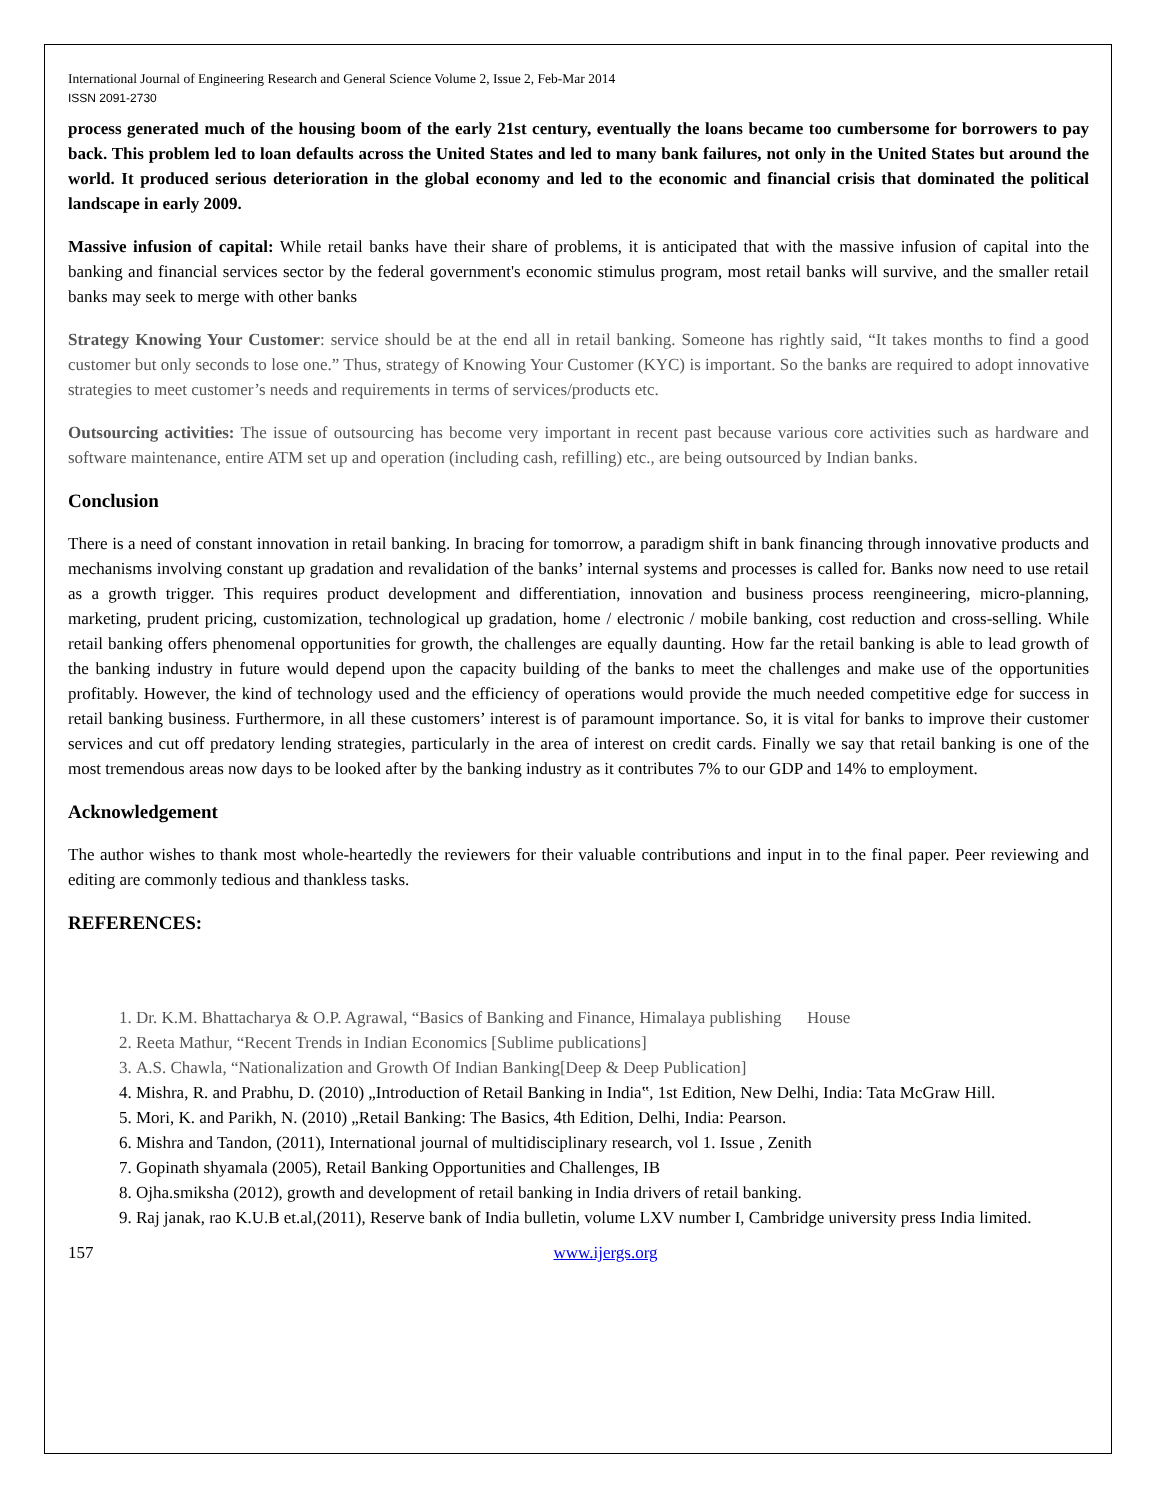International Journal of Engineering Research and General Science Volume 2, Issue 2, Feb-Mar 2014
ISSN 2091-2730
process generated much of the housing boom of the early 21st century, eventually the loans became too cumbersome for borrowers to pay back. This problem led to loan defaults across the United States and led to many bank failures, not only in the United States but around the world. It produced serious deterioration in the global economy and led to the economic and financial crisis that dominated the political landscape in early 2009.
Massive infusion of capital: While retail banks have their share of problems, it is anticipated that with the massive infusion of capital into the banking and financial services sector by the federal government's economic stimulus program, most retail banks will survive, and the smaller retail banks may seek to merge with other banks
Strategy Knowing Your Customer: service should be at the end all in retail banking. Someone has rightly said, “It takes months to find a good customer but only seconds to lose one.” Thus, strategy of Knowing Your Customer (KYC) is important. So the banks are required to adopt innovative strategies to meet customer’s needs and requirements in terms of services/products etc.
Outsourcing activities: The issue of outsourcing has become very important in recent past because various core activities such as hardware and software maintenance, entire ATM set up and operation (including cash, refilling) etc., are being outsourced by Indian banks.
Conclusion
There is a need of constant innovation in retail banking. In bracing for tomorrow, a paradigm shift in bank financing through innovative products and mechanisms involving constant up gradation and revalidation of the banks’ internal systems and processes is called for. Banks now need to use retail as a growth trigger. This requires product development and differentiation, innovation and business process reengineering, micro-planning, marketing, prudent pricing, customization, technological up gradation, home / electronic / mobile banking, cost reduction and cross-selling. While retail banking offers phenomenal opportunities for growth, the challenges are equally daunting. How far the retail banking is able to lead growth of the banking industry in future would depend upon the capacity building of the banks to meet the challenges and make use of the opportunities profitably. However, the kind of technology used and the efficiency of operations would provide the much needed competitive edge for success in retail banking business. Furthermore, in all these customers’ interest is of paramount importance. So, it is vital for banks to improve their customer services and cut off predatory lending strategies, particularly in the area of interest on credit cards. Finally we say that retail banking is one of the most tremendous areas now days to be looked after by the banking industry as it contributes 7% to our GDP and 14% to employment.
Acknowledgement
The author wishes to thank most whole-heartedly the reviewers for their valuable contributions and input in to the final paper. Peer reviewing and editing are commonly tedious and thankless tasks.
REFERENCES:
1. Dr. K.M. Bhattacharya & O.P. Agrawal, “Basics of Banking and Finance, Himalaya publishing House
2. Reeta Mathur, “Recent Trends in Indian Economics [Sublime publications]
3. A.S. Chawla, “Nationalization and Growth Of Indian Banking[Deep & Deep Publication]
4. Mishra, R. and Prabhu, D. (2010) „Introduction of Retail Banking in India‟, 1st Edition, New Delhi, India: Tata McGraw Hill.
5. Mori, K. and Parikh, N. (2010) „Retail Banking: The Basics, 4th Edition, Delhi, India: Pearson.
6. Mishra and Tandon, (2011), International journal of multidisciplinary research, vol 1. Issue , Zenith
7. Gopinath shyamala (2005), Retail Banking Opportunities and Challenges, IB
8. Ojha.smiksha (2012), growth and development of retail banking in India drivers of retail banking.
9. Raj janak, rao K.U.B et.al,(2011), Reserve bank of India bulletin, volume LXV number I, Cambridge university press India limited.
157 www.ijergs.org